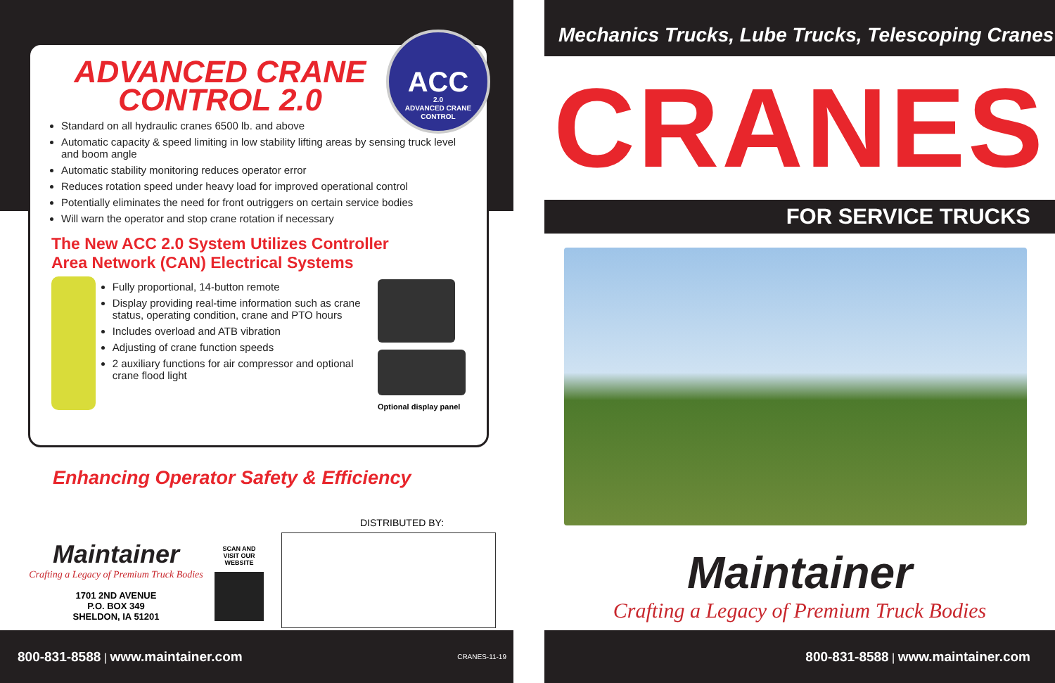ACC
2.0
ADVANCED CRANE
CONTROL
ADVANCED CRANE CONTROL 2.0
Standard on all hydraulic cranes 6500 lb. and above
Automatic capacity & speed limiting in low stability lifting areas by sensing truck level and boom angle
Automatic stability monitoring reduces operator error
Reduces rotation speed under heavy load for improved operational control
Potentially eliminates the need for front outriggers on certain service bodies
Will warn the operator and stop crane rotation if necessary
The New ACC 2.0 System Utilizes Controller
Area Network (CAN) Electrical Systems
Fully proportional, 14-button remote
Display providing real-time information such as crane status, operating condition, crane and PTO hours
Includes overload and ATB vibration
Adjusting of crane function speeds
2 auxiliary functions for air compressor and optional crane flood light
Optional display panel
Enhancing Operator Safety & Efficiency
DISTRIBUTED BY:
Maintainer
Crafting a Legacy of Premium Truck Bodies
1701 2ND AVENUE
P.O. BOX 349
SHELDON, IA 51201
SCAN AND
VISIT OUR
WEBSITE
800-831-8588 | www.maintainer.com CRANES-11-19
Mechanics Trucks, Lube Trucks, Telescoping Cranes
CRANES
FOR SERVICE TRUCKS
Maintainer
Crafting a Legacy of Premium Truck Bodies
800-831-8588 | www.maintainer.com